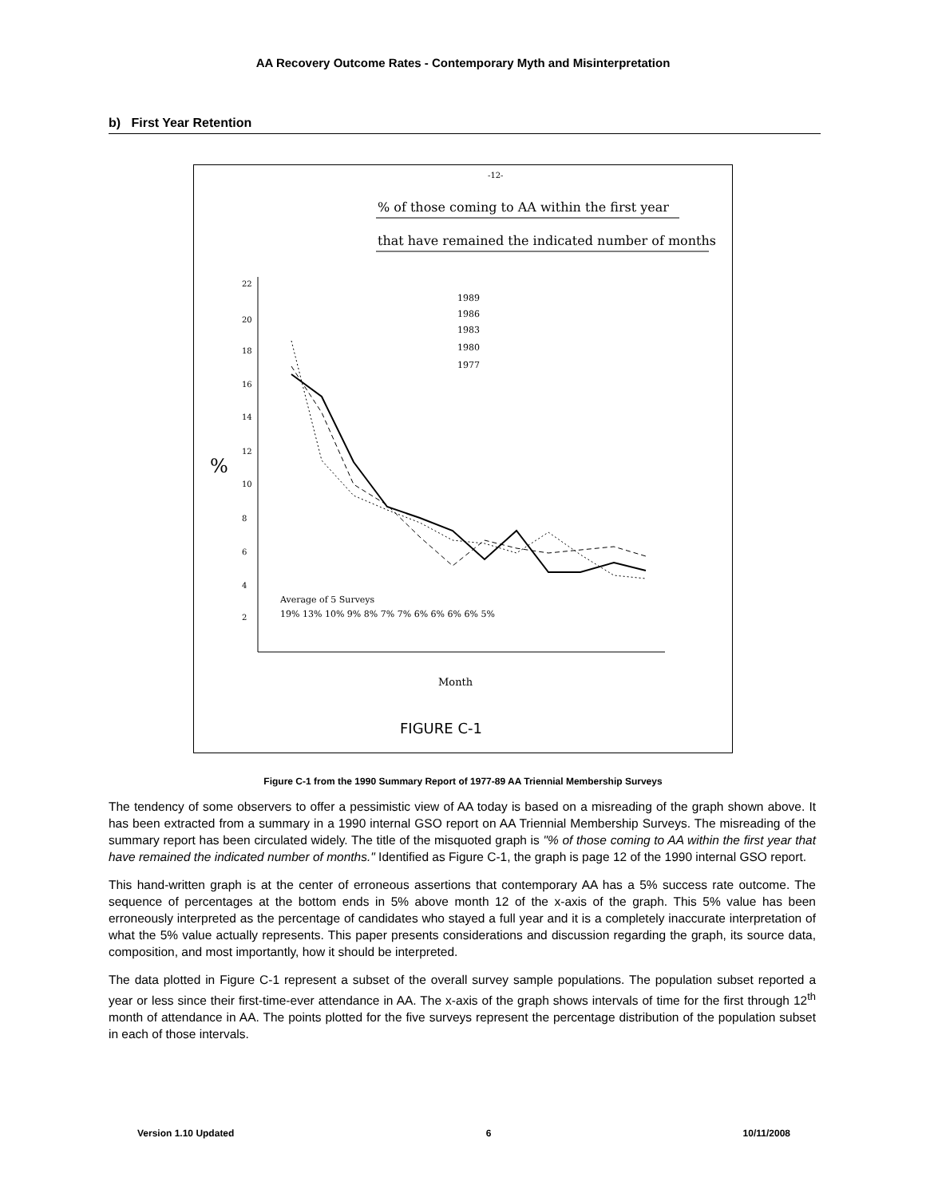AA Recovery Outcome Rates - Contemporary Myth and Misinterpretation
b) First Year Retention
-12-
% of those coming to AA within the first year
that have remained the indicated number of months
%
22
20
18
16
14
12
10
8
6
4
2
1989
1986
1983
1980
1977
Average of 5 Surveys
19% 13% 10% 9% 8% 7% 7% 6% 6% 6% 6% 5%
Month
FIGURE C-1
Figure C-1 from the 1990 Summary Report of 1977-89 AA Triennial Membership Surveys
The tendency of some observers to offer a pessimistic view of AA today is based on a misreading of the graph shown above. It has been extracted from a summary in a 1990 internal GSO report on AA Triennial Membership Surveys. The misreading of the summary report has been circulated widely. The title of the misquoted graph is "% of those coming to AA within the first year that have remained the indicated number of months." Identified as Figure C-1, the graph is page 12 of the 1990 internal GSO report.
This hand-written graph is at the center of erroneous assertions that contemporary AA has a 5% success rate outcome. The sequence of percentages at the bottom ends in 5% above month 12 of the x-axis of the graph. This 5% value has been erroneously interpreted as the percentage of candidates who stayed a full year and it is a completely inaccurate interpretation of what the 5% value actually represents. This paper presents considerations and discussion regarding the graph, its source data, composition, and most importantly, how it should be interpreted.
The data plotted in Figure C-1 represent a subset of the overall survey sample populations. The population subset reported a year or less since their first-time-ever attendance in AA. The x-axis of the graph shows intervals of time for the first through 12<sup>th</sup> month of attendance in AA. The points plotted for the five surveys represent the percentage distribution of the population subset in each of those intervals.
Version 1.10 Updated 6 10/11/2008